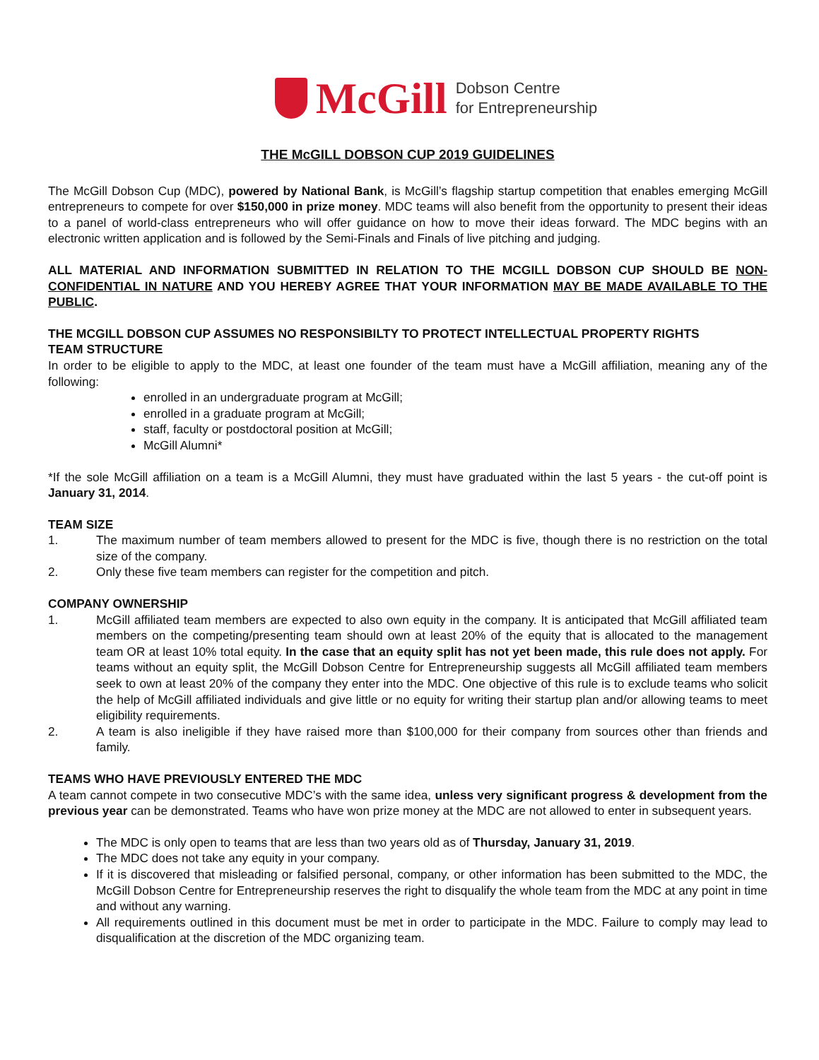McGill
Dobson Centre
for Entrepreneurship
THE McGILL DOBSON CUP 2019 GUIDELINES
The McGill Dobson Cup (MDC), powered by National Bank, is McGill’s flagship startup competition that enables emerging McGill entrepreneurs to compete for over $150,000 in prize money. MDC teams will also benefit from the opportunity to present their ideas to a panel of world-class entrepreneurs who will offer guidance on how to move their ideas forward. The MDC begins with an electronic written application and is followed by the Semi-Finals and Finals of live pitching and judging.
ALL MATERIAL AND INFORMATION SUBMITTED IN RELATION TO THE MCGILL DOBSON CUP SHOULD BE NON-CONFIDENTIAL IN NATURE AND YOU HEREBY AGREE THAT YOUR INFORMATION MAY BE MADE AVAILABLE TO THE PUBLIC.
THE MCGILL DOBSON CUP ASSUMES NO RESPONSIBILTY TO PROTECT INTELLECTUAL PROPERTY RIGHTS
TEAM STRUCTURE
In order to be eligible to apply to the MDC, at least one founder of the team must have a McGill affiliation, meaning any of the following:
enrolled in an undergraduate program at McGill;
enrolled in a graduate program at McGill;
staff, faculty or postdoctoral position at McGill;
McGill Alumni*
*If the sole McGill affiliation on a team is a McGill Alumni, they must have graduated within the last 5 years - the cut-off point is January 31, 2014.
TEAM SIZE
1. The maximum number of team members allowed to present for the MDC is five, though there is no restriction on the total size of the company.
2. Only these five team members can register for the competition and pitch.
COMPANY OWNERSHIP
1. McGill affiliated team members are expected to also own equity in the company. It is anticipated that McGill affiliated team members on the competing/presenting team should own at least 20% of the equity that is allocated to the management team OR at least 10% total equity. In the case that an equity split has not yet been made, this rule does not apply. For teams without an equity split, the McGill Dobson Centre for Entrepreneurship suggests all McGill affiliated team members seek to own at least 20% of the company they enter into the MDC. One objective of this rule is to exclude teams who solicit the help of McGill affiliated individuals and give little or no equity for writing their startup plan and/or allowing teams to meet eligibility requirements.
2. A team is also ineligible if they have raised more than $100,000 for their company from sources other than friends and family.
TEAMS WHO HAVE PREVIOUSLY ENTERED THE MDC
A team cannot compete in two consecutive MDC’s with the same idea, unless very significant progress & development from the previous year can be demonstrated. Teams who have won prize money at the MDC are not allowed to enter in subsequent years.
The MDC is only open to teams that are less than two years old as of Thursday, January 31, 2019.
The MDC does not take any equity in your company.
If it is discovered that misleading or falsified personal, company, or other information has been submitted to the MDC, the McGill Dobson Centre for Entrepreneurship reserves the right to disqualify the whole team from the MDC at any point in time and without any warning.
All requirements outlined in this document must be met in order to participate in the MDC. Failure to comply may lead to disqualification at the discretion of the MDC organizing team.